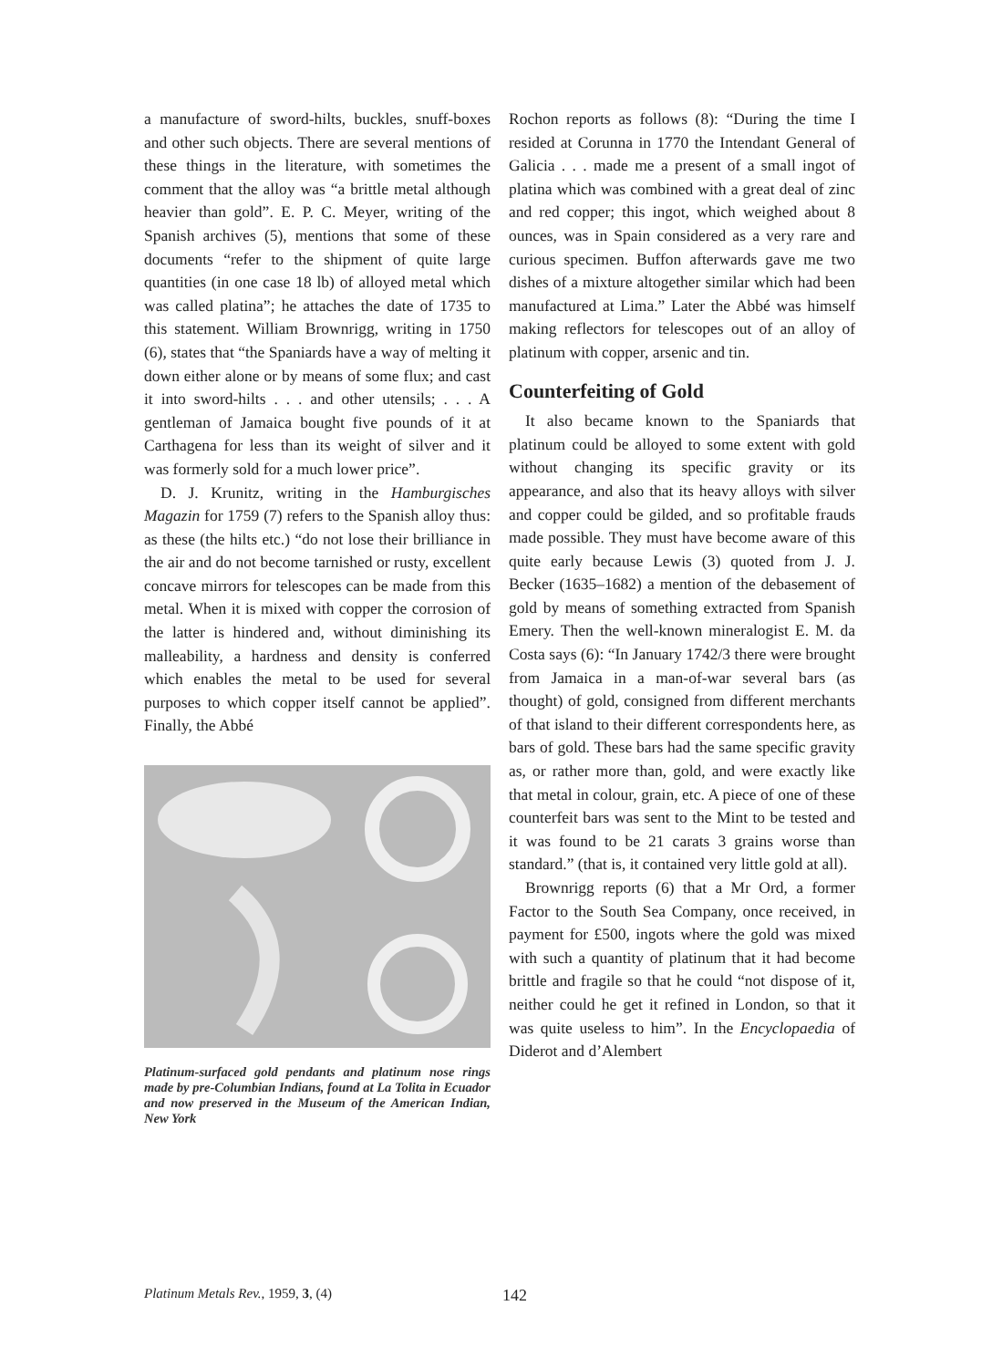a manufacture of sword-hilts, buckles, snuff-boxes and other such objects. There are several mentions of these things in the literature, with sometimes the comment that the alloy was “a brittle metal although heavier than gold”. E. P. C. Meyer, writing of the Spanish archives (5), mentions that some of these documents “refer to the shipment of quite large quantities (in one case 18 lb) of alloyed metal which was called platina”; he attaches the date of 1735 to this statement. William Brownrigg, writing in 1750 (6), states that “the Spaniards have a way of melting it down either alone or by means of some flux; and cast it into sword-hilts . . . and other utensils; . . . A gentleman of Jamaica bought five pounds of it at Carthagena for less than its weight of silver and it was formerly sold for a much lower price”.
D. J. Krunitz, writing in the Hamburgisches Magazin for 1759 (7) refers to the Spanish alloy thus: as these (the hilts etc.) “do not lose their brilliance in the air and do not become tarnished or rusty, excellent concave mirrors for telescopes can be made from this metal. When it is mixed with copper the corrosion of the latter is hindered and, without diminishing its malleability, a hardness and density is conferred which enables the metal to be used for several purposes to which copper itself cannot be applied”. Finally, the Abbé
Platinum-surfaced gold pendants and platinum nose rings made by pre-Columbian Indians, found at La Tolita in Ecuador and now preserved in the Museum of the American Indian, New York
Rochon reports as follows (8): “During the time I resided at Corunna in 1770 the Intendant General of Galicia . . . made me a present of a small ingot of platina which was combined with a great deal of zinc and red copper; this ingot, which weighed about 8 ounces, was in Spain considered as a very rare and curious specimen. Buffon afterwards gave me two dishes of a mixture altogether similar which had been manufactured at Lima.” Later the Abbé was himself making reflectors for telescopes out of an alloy of platinum with copper, arsenic and tin.
Counterfeiting of Gold
It also became known to the Spaniards that platinum could be alloyed to some extent with gold without changing its specific gravity or its appearance, and also that its heavy alloys with silver and copper could be gilded, and so profitable frauds made possible. They must have become aware of this quite early because Lewis (3) quoted from J. J. Becker (1635–1682) a mention of the debasement of gold by means of something extracted from Spanish Emery. Then the well-known mineralogist E. M. da Costa says (6): “In January 1742/3 there were brought from Jamaica in a man-of-war several bars (as thought) of gold, consigned from different merchants of that island to their different correspondents here, as bars of gold. These bars had the same specific gravity as, or rather more than, gold, and were exactly like that metal in colour, grain, etc. A piece of one of these counterfeit bars was sent to the Mint to be tested and it was found to be 21 carats 3 grains worse than standard.” (that is, it contained very little gold at all).
Brownrigg reports (6) that a Mr Ord, a former Factor to the South Sea Company, once received, in payment for £500, ingots where the gold was mixed with such a quantity of platinum that it had become brittle and fragile so that he could “not dispose of it, neither could he get it refined in London, so that it was quite useless to him”. In the Encyclopaedia of Diderot and d’Alembert
Platinum Metals Rev., 1959, 3, (4) 142